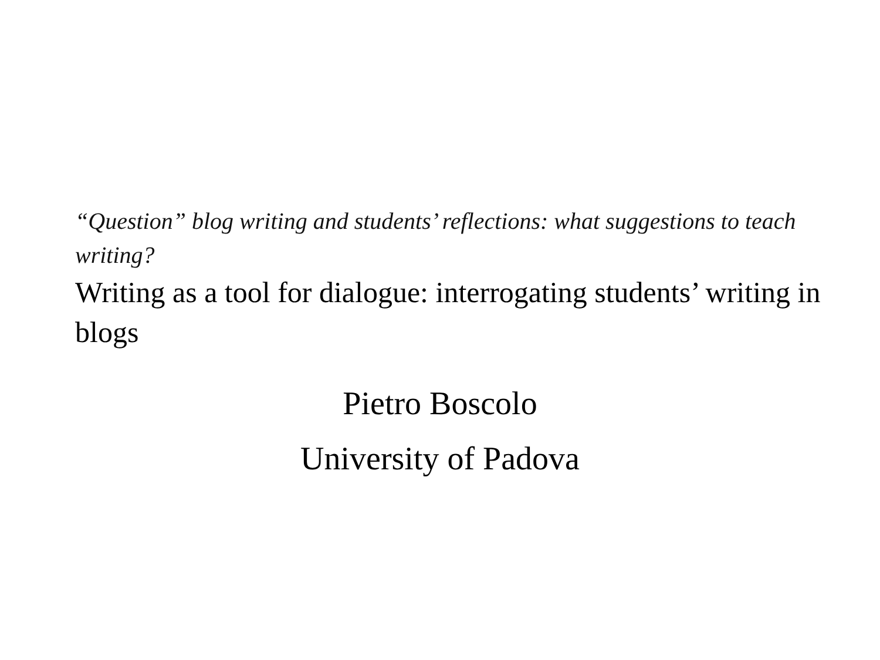“Question” blog writing and students’ reflections: what suggestions to teach writing?
Writing as a tool for dialogue: interrogating students’ writing in blogs
Pietro Boscolo
University of Padova